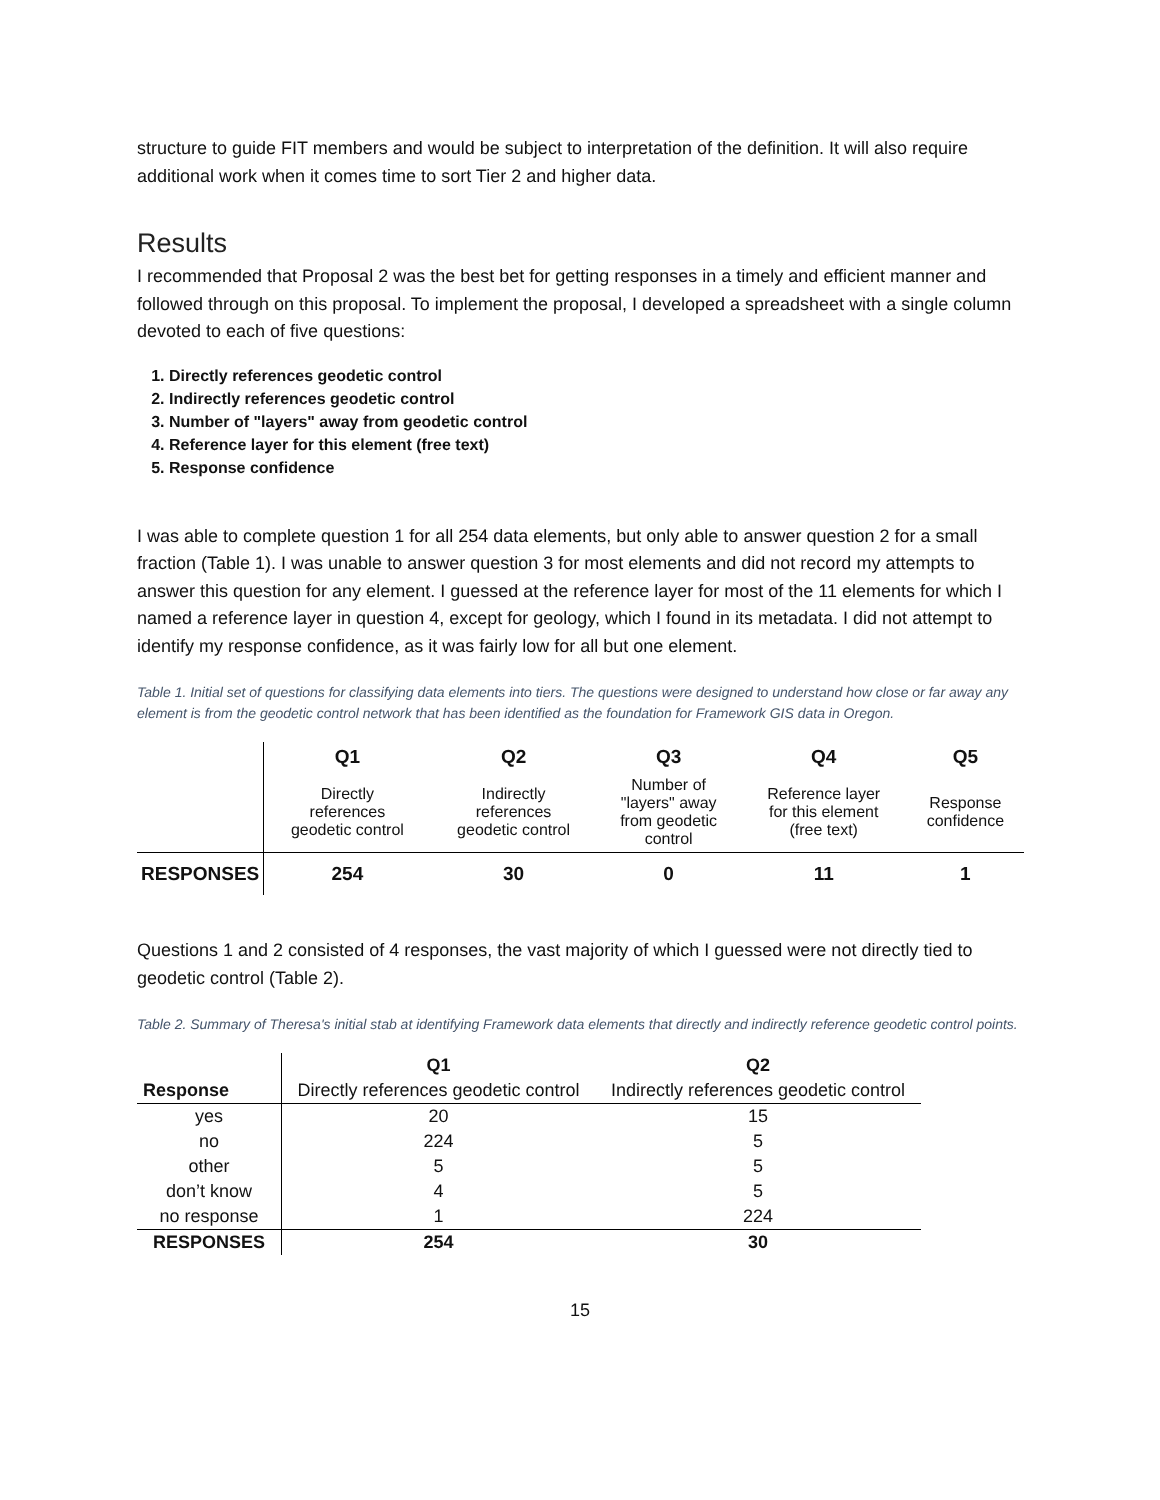structure to guide FIT members and would be subject to interpretation of the definition. It will also require additional work when it comes time to sort Tier 2 and higher data.
Results
I recommended that Proposal 2 was the best bet for getting responses in a timely and efficient manner and followed through on this proposal. To implement the proposal, I developed a spreadsheet with a single column devoted to each of five questions:
1. Directly references geodetic control
2. Indirectly references geodetic control
3. Number of "layers" away from geodetic control
4. Reference layer for this element (free text)
5. Response confidence
I was able to complete question 1 for all 254 data elements, but only able to answer question 2 for a small fraction (Table 1). I was unable to answer question 3 for most elements and did not record my attempts to answer this question for any element. I guessed at the reference layer for most of the 11 elements for which I named a reference layer in question 4, except for geology, which I found in its metadata. I did not attempt to identify my response confidence, as it was fairly low for all but one element.
Table 1. Initial set of questions for classifying data elements into tiers. The questions were designed to understand how close or far away any element is from the geodetic control network that has been identified as the foundation for Framework GIS data in Oregon.
| | Q1 | Q2 | Q3 | Q4 | Q5 |
| | Directly references geodetic control | Indirectly references geodetic control | Number of "layers" away from geodetic control | Reference layer for this element (free text) | Response confidence |
| RESPONSES | 254 | 30 | 0 | 11 | 1 |
Questions 1 and 2 consisted of 4 responses, the vast majority of which I guessed were not directly tied to geodetic control (Table 2).
Table 2. Summary of Theresa's initial stab at identifying Framework data elements that directly and indirectly reference geodetic control points.
| | Q1 | Q2 |
| Response | Directly references geodetic control | Indirectly references geodetic control |
| yes | 20 | 15 |
| no | 224 | 5 |
| other | 5 | 5 |
| don’t know | 4 | 5 |
| no response | 1 | 224 |
| RESPONSES | 254 | 30 |
15